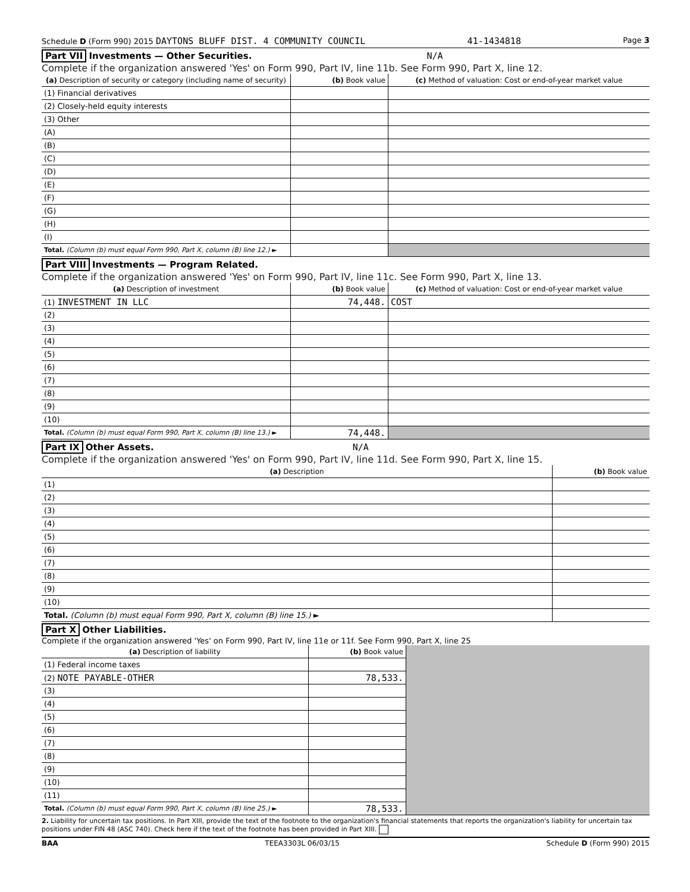Schedule D (Form 990) 2015 DAYTONS BLUFF DIST. 4 COMMUNITY COUNCIL 41-1434818 Page 3
Part VII Investments — Other Securities. N/A
Complete if the organization answered 'Yes' on Form 990, Part IV, line 11b. See Form 990, Part X, line 12.
| (a) Description of security or category (including name of security) | (b) Book value | (c) Method of valuation: Cost or end-of-year market value |
| --- | --- | --- |
| (1) Financial derivatives | | |
| (2) Closely-held equity interests | | |
| (3) Other | | |
| (A) | | |
| (B) | | |
| (C) | | |
| (D) | | |
| (E) | | |
| (F) | | |
| (G) | | |
| (H) | | |
| (I) | | |
| Total. (Column (b) must equal Form 990, Part X, column (B) line 12.) ► | | |
Part VIII Investments — Program Related.
Complete if the organization answered 'Yes' on Form 990, Part IV, line 11c. See Form 990, Part X, line 13.
| (a) Description of investment | (b) Book value | (c) Method of valuation: Cost or end-of-year market value |
| --- | --- | --- |
| (1) INVESTMENT IN LLC | 74,448. | COST |
| (2) | | |
| (3) | | |
| (4) | | |
| (5) | | |
| (6) | | |
| (7) | | |
| (8) | | |
| (9) | | |
| (10) | | |
| Total. (Column (b) must equal Form 990, Part X, column (B) line 13.) ► | 74,448. | |
Part IX Other Assets. N/A
Complete if the organization answered 'Yes' on Form 990, Part IV, line 11d. See Form 990, Part X, line 15.
| (a) Description | (b) Book value |
| --- | --- |
| (1) | |
| (2) | |
| (3) | |
| (4) | |
| (5) | |
| (6) | |
| (7) | |
| (8) | |
| (9) | |
| (10) | |
| Total. (Column (b) must equal Form 990, Part X, column (B) line 15.) ► | |
Part X Other Liabilities.
Complete if the organization answered 'Yes' on Form 990, Part IV, line 11e or 11f. See Form 990, Part X, line 25
| (a) Description of liability | (b) Book value | |
| (1) Federal income taxes | | |
| (2) NOTE PAYABLE-OTHER | 78,533. | |
| (3) | | |
| (4) | | |
| (5) | | |
| (6) | | |
| (7) | | |
| (8) | | |
| (9) | | |
| (10) | | |
| (11) | | |
| Total. (Column (b) must equal Form 990, Part X, column (B) line 25.) ► | 78,533. | |
2. Liability for uncertain tax positions. In Part XIII, provide the text of the footnote to the organization's financial statements that reports the organization's liability for uncertain tax positions under FIN 48 (ASC 740). Check here if the text of the footnote has been provided in Part XIII.
BAA TEEA3303L 06/03/15 Schedule D (Form 990) 2015